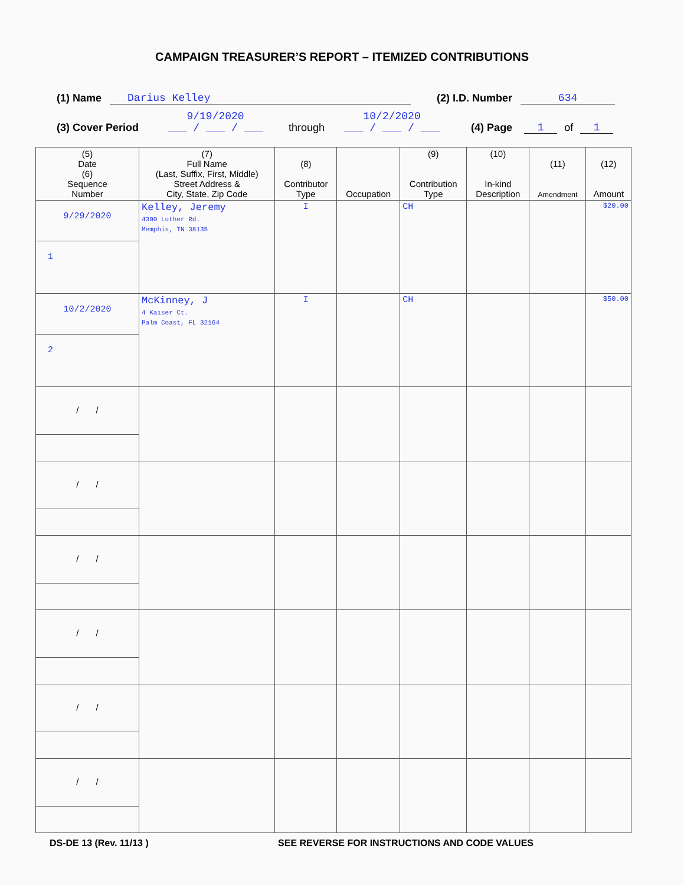CAMPAIGN TREASURER’S REPORT – ITEMIZED CONTRIBUTIONS
(1) Name Darius Kelley (2) I.D. Number 634
(3) Cover Period 9/19/2020
___ / ___ / ___ through 10/2/2020
___ / ___ / ___ (4) Page 1 of 1
| (5) Date (6) Sequence Number | (7) Full Name (Last, Suffix, First, Middle) Street Address & City, State, Zip Code | (8) Contributor Type | Occupation | (9) Contribution Type | (10) In-kind Description | (11) Amendment | (12) Amount |
| --- | --- | --- | --- | --- | --- | --- | --- |
| 9/29/2020 1 | Kelley, Jeremy 4300 Luther Rd. Memphis, TN 38135 | I | | CH | | | $20.00 |
| 10/2/2020 2 | McKinney, J 4 Kaiser Ct. Palm Coast, FL 32164 | I | | CH | | | $50.00 |
| / / | | | | | | | |
| / / | | | | | | | |
| / / | | | | | | | |
| / / | | | | | | | |
| / / | | | | | | | |
| / / | | | | | | | |
DS-DE 13 (Rev. 11/13 ) SEE REVERSE FOR INSTRUCTIONS AND CODE VALUES